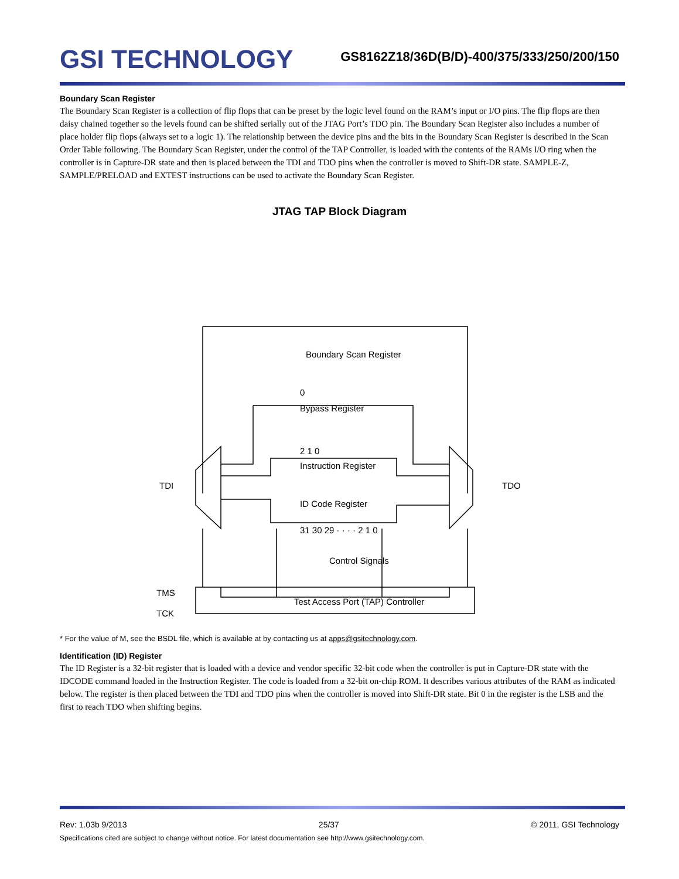GSI TECHNOLOGY
GS8162Z18/36D(B/D)-400/375/333/250/200/150
Boundary Scan Register
The Boundary Scan Register is a collection of flip flops that can be preset by the logic level found on the RAM’s input or I/O pins. The flip flops are then daisy chained together so the levels found can be shifted serially out of the JTAG Port’s TDO pin. The Boundary Scan Register also includes a number of place holder flip flops (always set to a logic 1). The relationship between the device pins and the bits in the Boundary Scan Register is described in the Scan Order Table following. The Boundary Scan Register, under the control of the TAP Controller, is loaded with the contents of the RAMs I/O ring when the controller is in Capture-DR state and then is placed between the TDI and TDO pins when the controller is moved to Shift-DR state. SAMPLE-Z, SAMPLE/PRELOAD and EXTEST instructions can be used to activate the Boundary Scan Register.
JTAG TAP Block Diagram
Boundary Scan Register
Bypass Register
Instruction Register
ID Code Register
Control Signals
Test Access Port (TAP) Controller
TDI
TDO
TMS
TCK
0
2 1 0
31 30 29 · · · · 2 1 0
* For the value of M, see the BSDL file, which is available at by contacting us at apps@gsitechnology.com.
Identification (ID) Register
The ID Register is a 32-bit register that is loaded with a device and vendor specific 32-bit code when the controller is put in Capture-DR state with the IDCODE command loaded in the Instruction Register. The code is loaded from a 32-bit on-chip ROM. It describes various attributes of the RAM as indicated below. The register is then placed between the TDI and TDO pins when the controller is moved into Shift-DR state. Bit 0 in the register is the LSB and the first to reach TDO when shifting begins.
Rev: 1.03b 9/2013 25/37 © 2011, GSI Technology
Specifications cited are subject to change without notice. For latest documentation see http://www.gsitechnology.com.